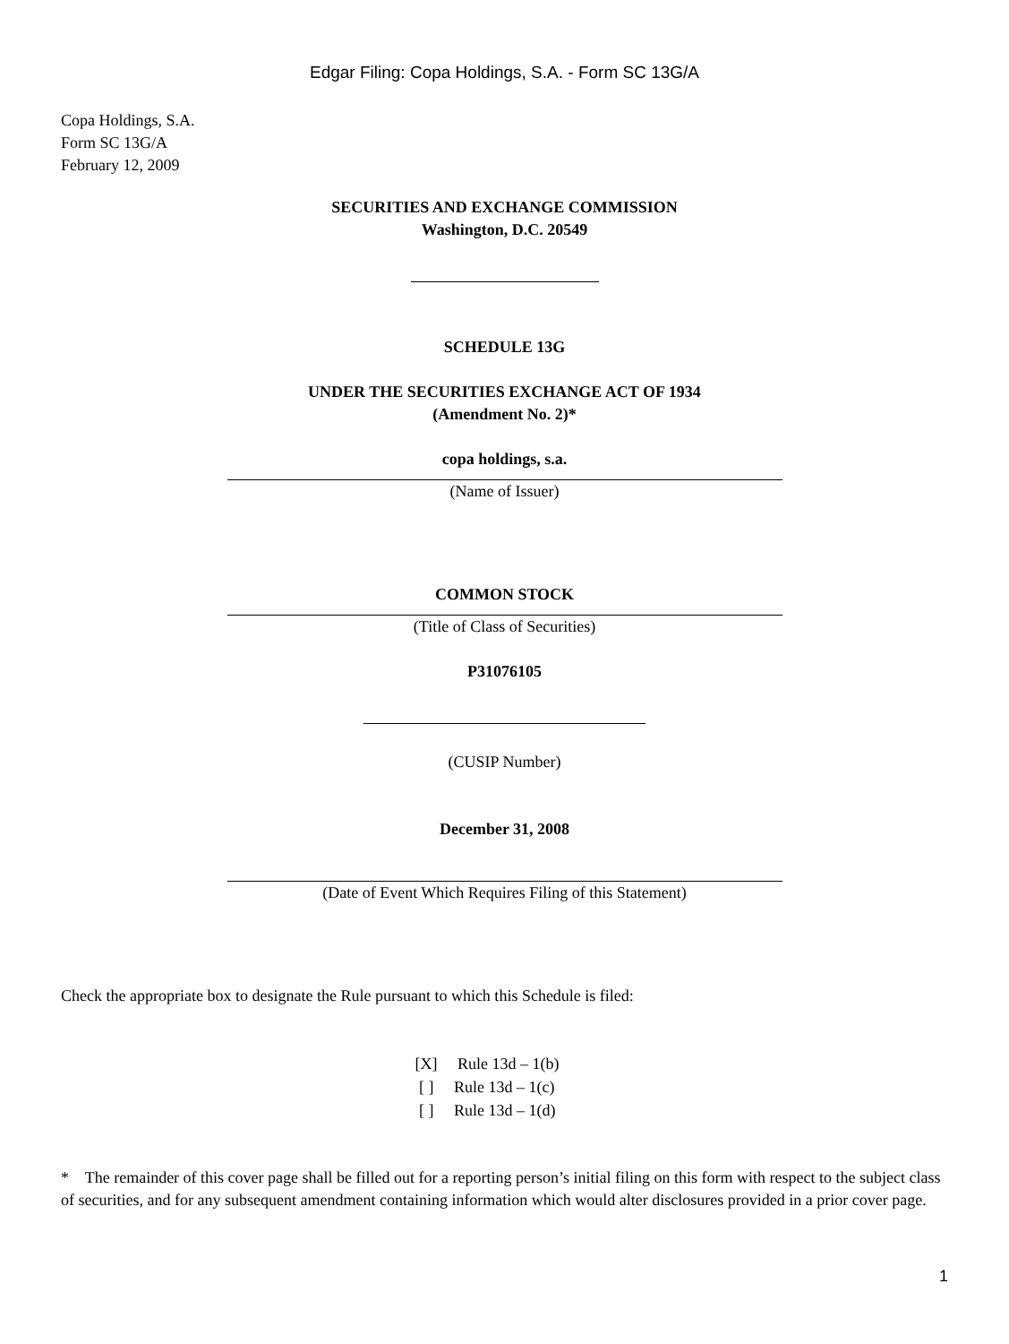Edgar Filing: Copa Holdings, S.A. - Form SC 13G/A
Copa Holdings, S.A.
Form SC 13G/A
February 12, 2009
SECURITIES AND EXCHANGE COMMISSION
Washington, D.C. 20549
SCHEDULE 13G
UNDER THE SECURITIES EXCHANGE ACT OF 1934
(Amendment No. 2)*
copa holdings, s.a.
(Name of Issuer)
COMMON STOCK
(Title of Class of Securities)
P31076105
(CUSIP Number)
December 31, 2008
(Date of Event Which Requires Filing of this Statement)
Check the appropriate box to designate the Rule pursuant to which this Schedule is filed:
[X] Rule 13d – 1(b)
[ ] Rule 13d – 1(c)
[ ] Rule 13d – 1(d)
* The remainder of this cover page shall be filled out for a reporting person’s initial filing on this form with respect to the subject class of securities, and for any subsequent amendment containing information which would alter disclosures provided in a prior cover page.
1